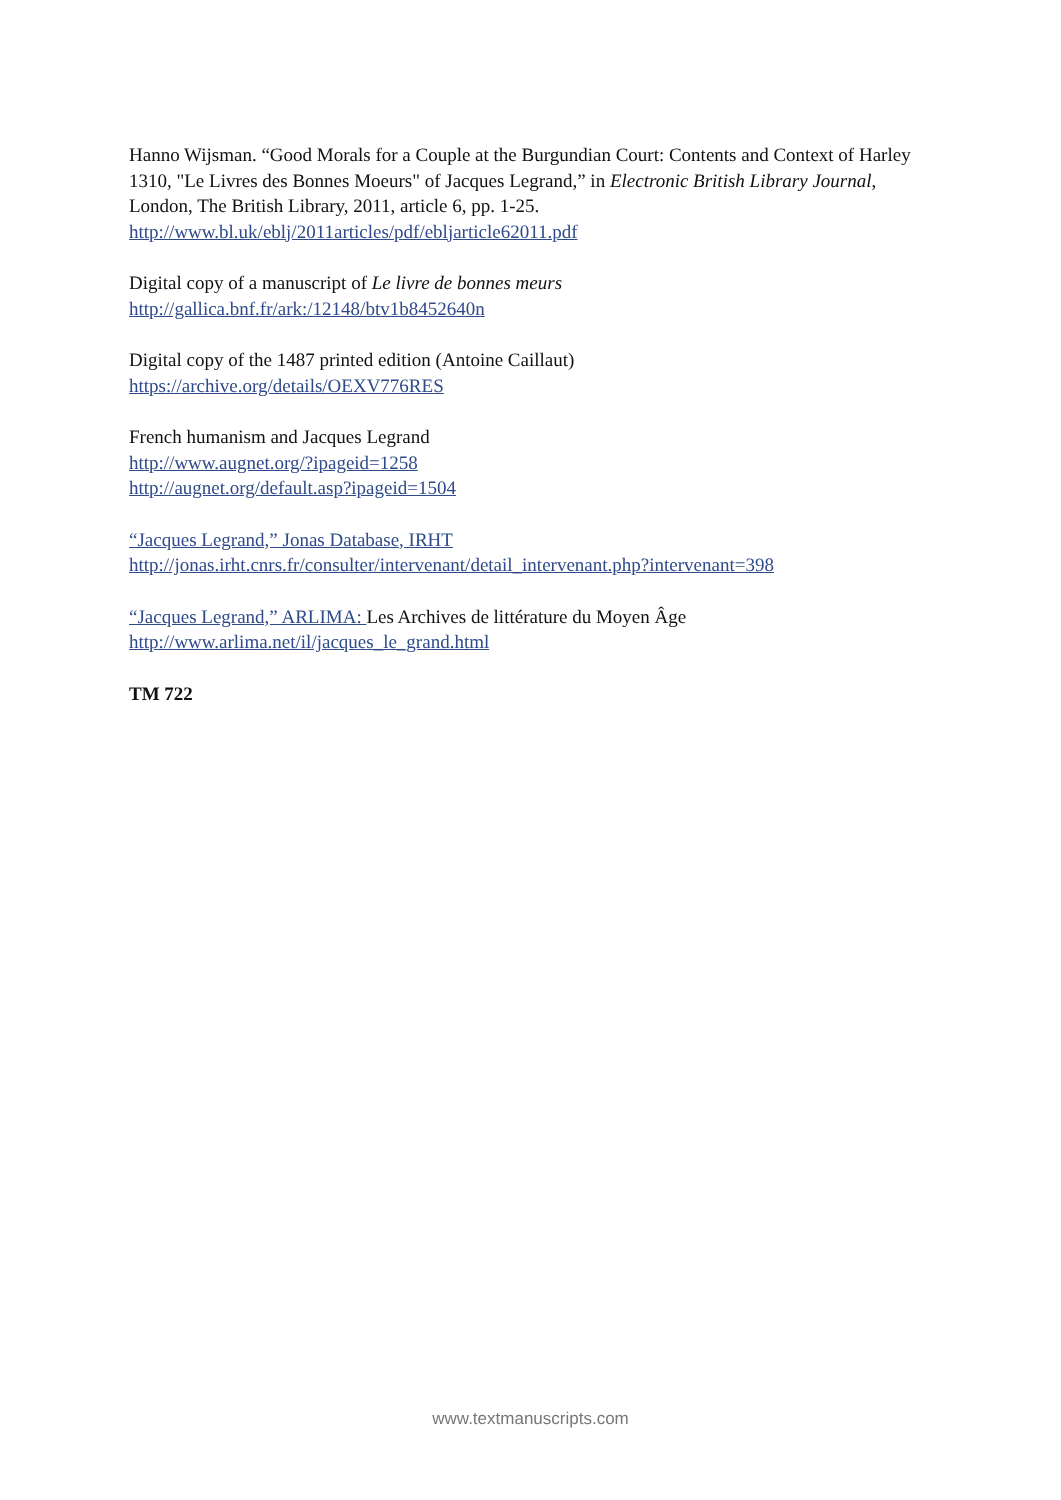Hanno Wijsman. “Good Morals for a Couple at the Burgundian Court: Contents and Context of Harley 1310, "Le Livres des Bonnes Moeurs" of Jacques Legrand,” in Electronic British Library Journal, London, The British Library, 2011, article 6, pp. 1-25.
http://www.bl.uk/eblj/2011articles/pdf/ebljarticle62011.pdf
Digital copy of a manuscript of Le livre de bonnes meurs
http://gallica.bnf.fr/ark:/12148/btv1b8452640n
Digital copy of the 1487 printed edition (Antoine Caillaut)
https://archive.org/details/OEXV776RES
French humanism and Jacques Legrand
http://www.augnet.org/?ipageid=1258
http://augnet.org/default.asp?ipageid=1504
“Jacques Legrand,” Jonas Database, IRHT
http://jonas.irht.cnrs.fr/consulter/intervenant/detail_intervenant.php?intervenant=398
“Jacques Legrand,” ARLIMA: Les Archives de littérature du Moyen Âge
http://www.arlima.net/il/jacques_le_grand.html
TM 722
www.textmanuscripts.com